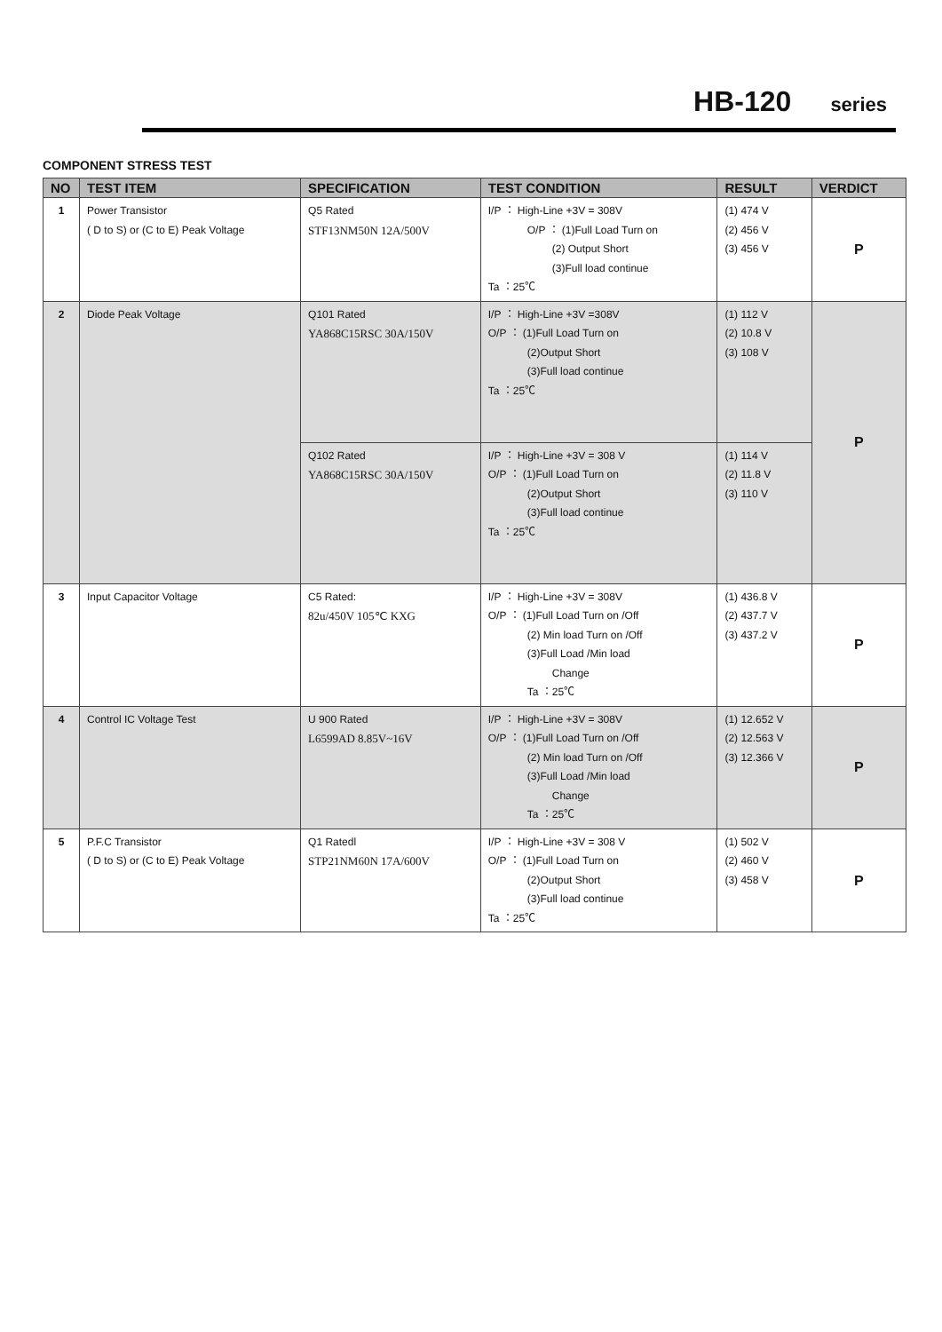HB-120 series
COMPONENT STRESS TEST
| NO | TEST ITEM | SPECIFICATION | TEST CONDITION | RESULT | VERDICT |
| --- | --- | --- | --- | --- | --- |
| 1 | Power Transistor ( D to S) or (C to E) Peak Voltage | Q5 Rated STF13NM50N 12A/500V | I/P ： High-Line +3V = 308V O/P ： (1)Full Load Turn on (2) Output Short (3)Full load continue Ta ：25℃ | (1) 474 V (2) 456 V (3) 456 V | P |
| 2 | Diode Peak Voltage | Q101 Rated YA868C15RSC 30A/150V | I/P ： High-Line +3V =308V O/P ： (1)Full Load Turn on (2)Output Short (3)Full load continue Ta ：25℃ | (1) 112 V (2) 10.8 V (3) 108 V | P |
| | | Q102 Rated YA868C15RSC 30A/150V | I/P ： High-Line +3V = 308 V O/P ： (1)Full Load Turn on (2)Output Short (3)Full load continue Ta ：25℃ | (1) 114 V (2) 11.8 V (3) 110 V | |
| 3 | Input Capacitor Voltage | C5 Rated: 82u/450V 105℃ KXG | I/P ： High-Line +3V = 308V O/P ： (1)Full Load Turn on /Off (2) Min load Turn on /Off (3)Full Load /Min load Change Ta ：25℃ | (1) 436.8 V (2) 437.7 V (3) 437.2 V | P |
| 4 | Control IC Voltage Test | U 900 Rated L6599AD 8.85V~16V | I/P ： High-Line +3V = 308V O/P ： (1)Full Load Turn on /Off (2) Min load Turn on /Off (3)Full Load /Min load Change Ta ：25℃ | (1) 12.652 V (2) 12.563 V (3) 12.366 V | P |
| 5 | P.F.C Transistor ( D to S) or (C to E) Peak Voltage | Q1 Ratedl STP21NM60N 17A/600V | I/P ： High-Line +3V = 308 V O/P ： (1)Full Load Turn on (2)Output Short (3)Full load continue Ta ：25℃ | (1) 502 V (2) 460 V (3) 458 V | P |